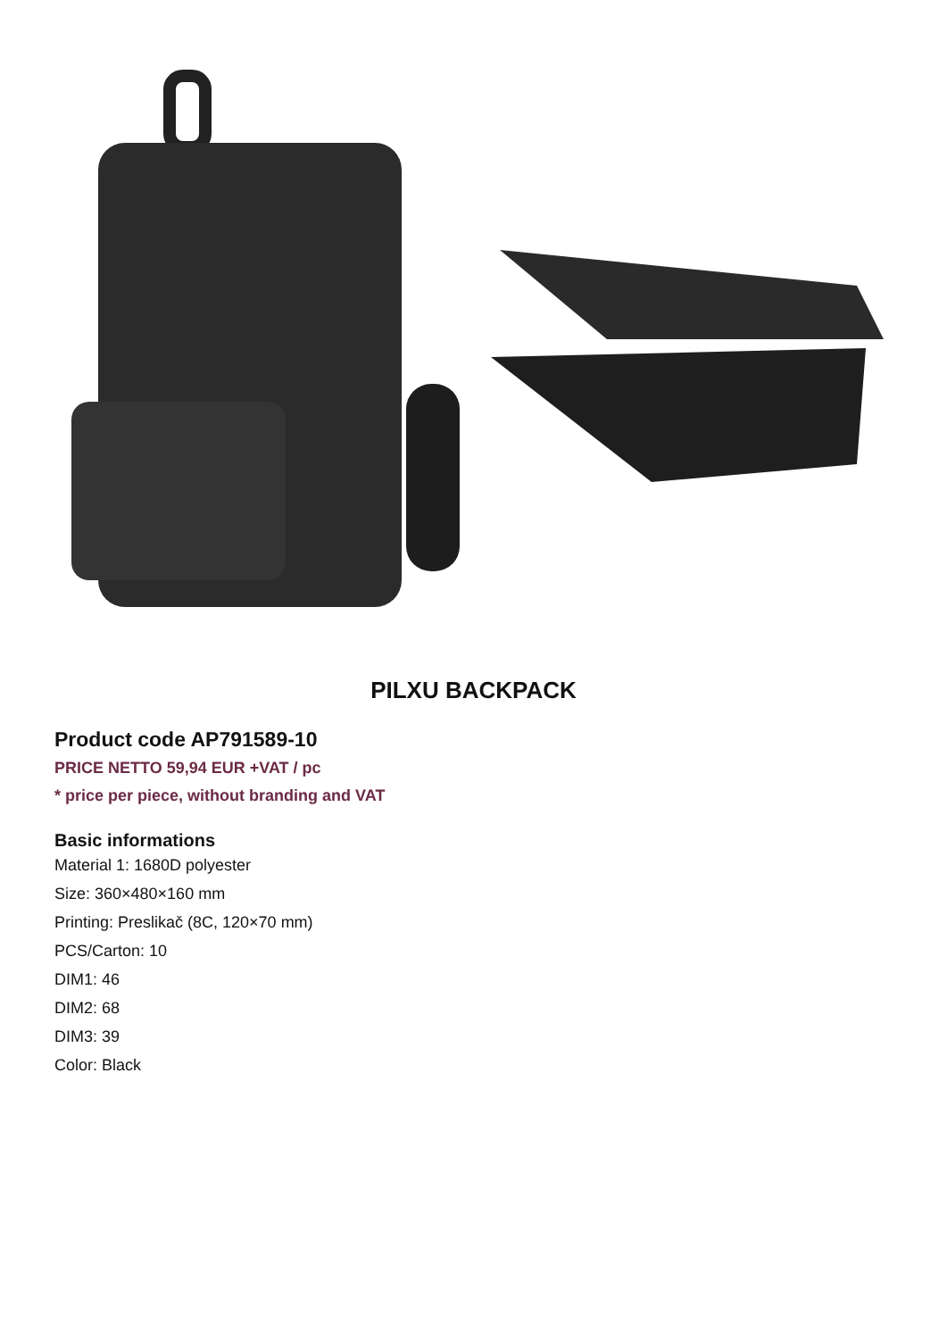PILXU BACKPACK
Product code AP791589-10
PRICE NETTO 59,94 EUR +VAT / pc
* price per piece, without branding and VAT
Basic informations
Material 1: 1680D polyester
Size: 360×480×160 mm
Printing: Preslikač (8C, 120×70 mm)
PCS/Carton: 10
DIM1: 46
DIM2: 68
DIM3: 39
Color: Black